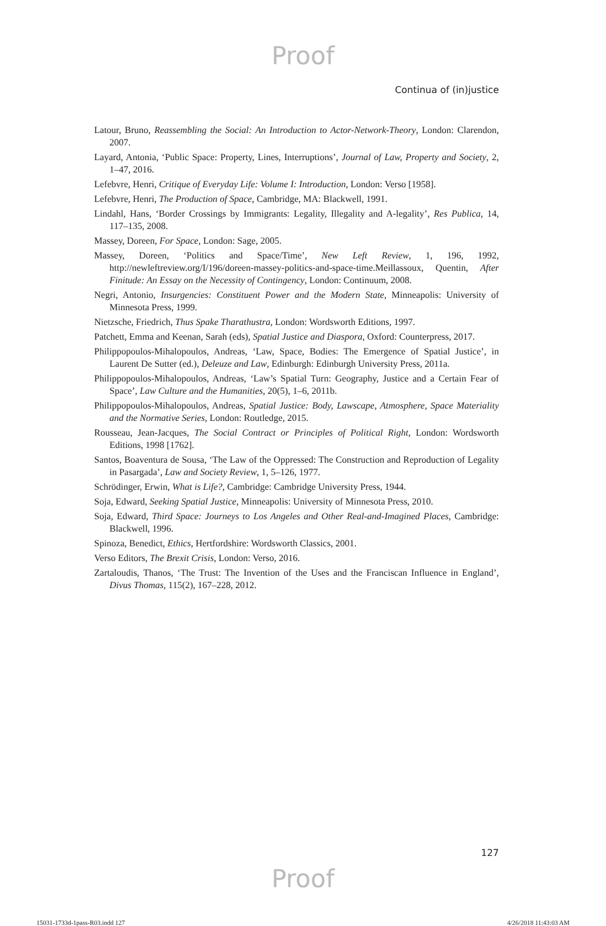Proof
Continua of (in)justice
Latour, Bruno, Reassembling the Social: An Introduction to Actor-Network-Theory, London: Clarendon, 2007.
Layard, Antonia, ‘Public Space: Property, Lines, Interruptions’, Journal of Law, Property and Society, 2, 1–47, 2016.
Lefebvre, Henri, Critique of Everyday Life: Volume I: Introduction, London: Verso [1958].
Lefebvre, Henri, The Production of Space, Cambridge, MA: Blackwell, 1991.
Lindahl, Hans, ‘Border Crossings by Immigrants: Legality, Illegality and A-legality’, Res Publica, 14, 117–135, 2008.
Massey, Doreen, For Space, London: Sage, 2005.
Massey, Doreen, ‘Politics and Space/Time’, New Left Review, 1, 196, 1992, http://newleftreview.org/I/196/doreen-massey-politics-and-space-time.Meillassoux, Quentin, After Finitude: An Essay on the Necessity of Contingency, London: Continuum, 2008.
Negri, Antonio, Insurgencies: Constituent Power and the Modern State, Minneapolis: University of Minnesota Press, 1999.
Nietzsche, Friedrich, Thus Spake Tharathustra, London: Wordsworth Editions, 1997.
Patchett, Emma and Keenan, Sarah (eds), Spatial Justice and Diaspora, Oxford: Counterpress, 2017.
Philippopoulos-Mihalopoulos, Andreas, ‘Law, Space, Bodies: The Emergence of Spatial Justice’, in Laurent De Sutter (ed.), Deleuze and Law, Edinburgh: Edinburgh University Press, 2011a.
Philippopoulos-Mihalopoulos, Andreas, ‘Law’s Spatial Turn: Geography, Justice and a Certain Fear of Space’, Law Culture and the Humanities, 20(5), 1–6, 2011b.
Philippopoulos-Mihalopoulos, Andreas, Spatial Justice: Body, Lawscape, Atmosphere, Space Materiality and the Normative Series, London: Routledge, 2015.
Rousseau, Jean-Jacques, The Social Contract or Principles of Political Right, London: Wordsworth Editions, 1998 [1762].
Santos, Boaventura de Sousa, ‘The Law of the Oppressed: The Construction and Reproduction of Legality in Pasargada’, Law and Society Review, 1, 5–126, 1977.
Schrödinger, Erwin, What is Life?, Cambridge: Cambridge University Press, 1944.
Soja, Edward, Seeking Spatial Justice, Minneapolis: University of Minnesota Press, 2010.
Soja, Edward, Third Space: Journeys to Los Angeles and Other Real-and-Imagined Places, Cambridge: Blackwell, 1996.
Spinoza, Benedict, Ethics, Hertfordshire: Wordsworth Classics, 2001.
Verso Editors, The Brexit Crisis, London: Verso, 2016.
Zartaloudis, Thanos, ‘The Trust: The Invention of the Uses and the Franciscan Influence in England’, Divus Thomas, 115(2), 167–228, 2012.
127
Proof
15031-1733d-1pass-R03.indd 127 4/26/2018 11:43:03 AM